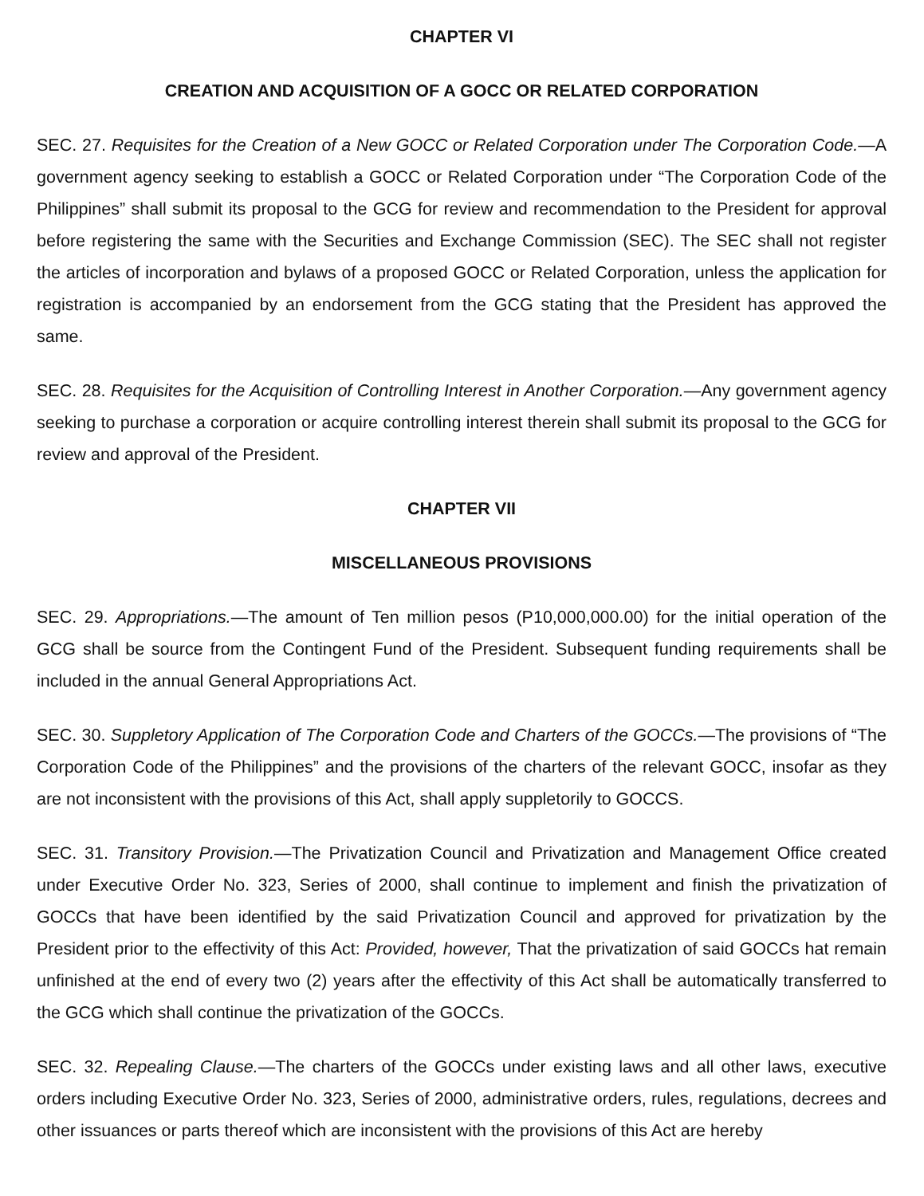CHAPTER VI
CREATION AND ACQUISITION OF A GOCC OR RELATED CORPORATION
SEC. 27. Requisites for the Creation of a New GOCC or Related Corporation under The Corporation Code.—A government agency seeking to establish a GOCC or Related Corporation under “The Corporation Code of the Philippines” shall submit its proposal to the GCG for review and recommendation to the President for approval before registering the same with the Securities and Exchange Commission (SEC). The SEC shall not register the articles of incorporation and bylaws of a proposed GOCC or Related Corporation, unless the application for registration is accompanied by an endorsement from the GCG stating that the President has approved the same.
SEC. 28. Requisites for the Acquisition of Controlling Interest in Another Corporation.—Any government agency seeking to purchase a corporation or acquire controlling interest therein shall submit its proposal to the GCG for review and approval of the President.
CHAPTER VII
MISCELLANEOUS PROVISIONS
SEC. 29. Appropriations.—The amount of Ten million pesos (P10,000,000.00) for the initial operation of the GCG shall be source from the Contingent Fund of the President. Subsequent funding requirements shall be included in the annual General Appropriations Act.
SEC. 30. Suppletory Application of The Corporation Code and Charters of the GOCCs.—The provisions of “The Corporation Code of the Philippines” and the provisions of the charters of the relevant GOCC, insofar as they are not inconsistent with the provisions of this Act, shall apply suppletorily to GOCCS.
SEC. 31. Transitory Provision.—The Privatization Council and Privatization and Management Office created under Executive Order No. 323, Series of 2000, shall continue to implement and finish the privatization of GOCCs that have been identified by the said Privatization Council and approved for privatization by the President prior to the effectivity of this Act: Provided, however, That the privatization of said GOCCs hat remain unfinished at the end of every two (2) years after the effectivity of this Act shall be automatically transferred to the GCG which shall continue the privatization of the GOCCs.
SEC. 32. Repealing Clause.—The charters of the GOCCs under existing laws and all other laws, executive orders including Executive Order No. 323, Series of 2000, administrative orders, rules, regulations, decrees and other issuances or parts thereof which are inconsistent with the provisions of this Act are hereby